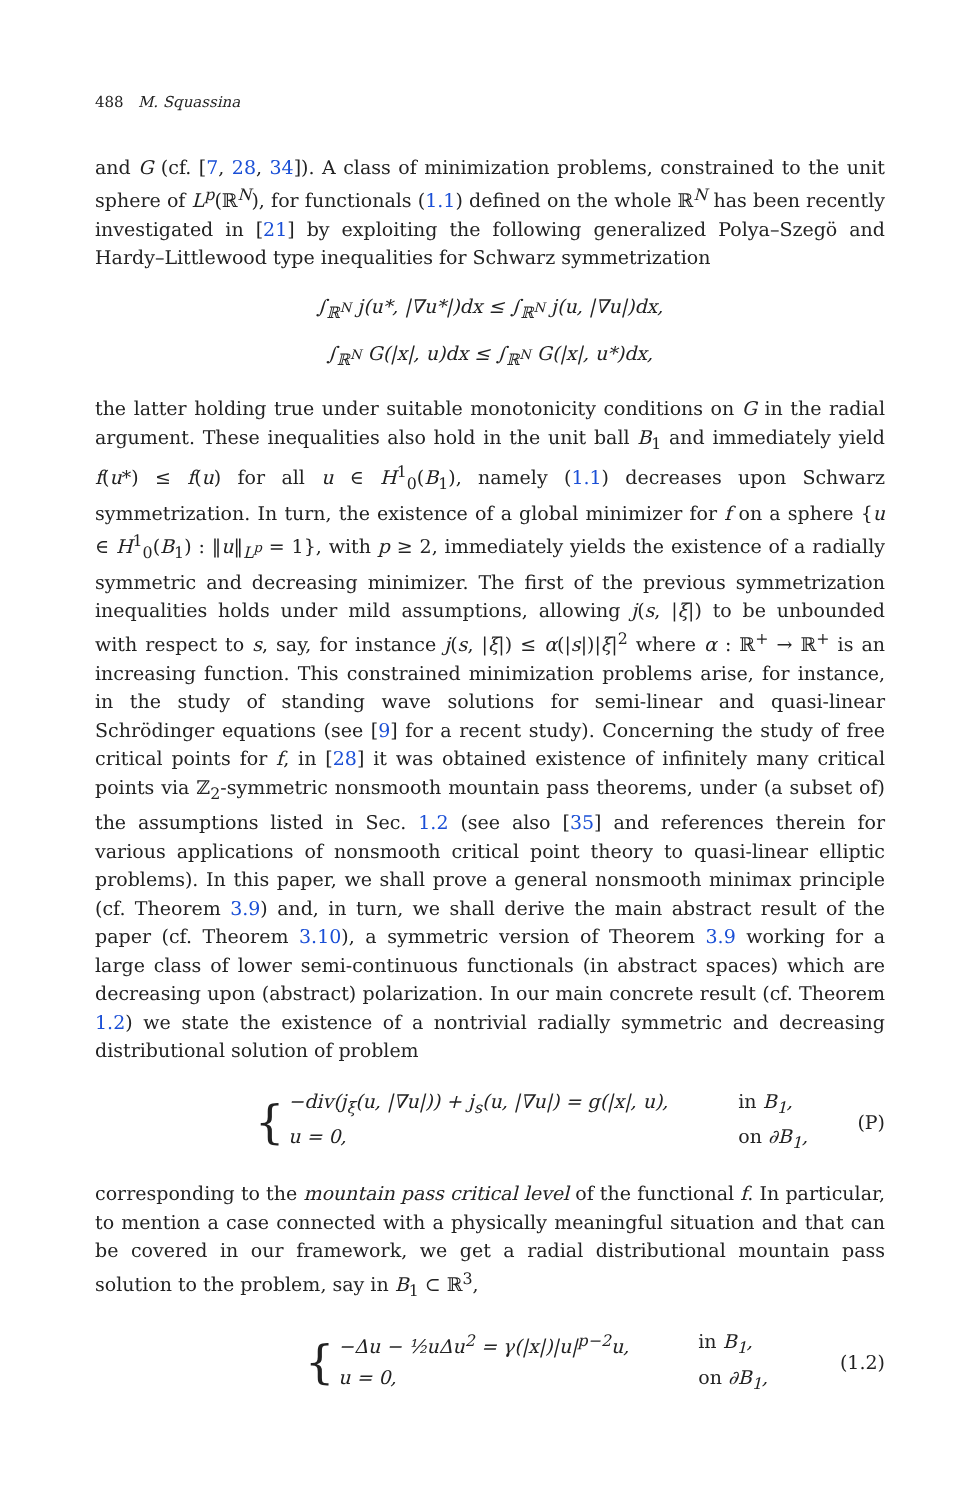488 M. Squassina
and G (cf. [7, 28, 34]). A class of minimization problems, constrained to the unit sphere of L<sup>p</sup>(ℝ<sup>N</sup>), for functionals (1.1) defined on the whole ℝ<sup>N</sup> has been recently investigated in [21] by exploiting the following generalized Polya–Szegö and Hardy–Littlewood type inequalities for Schwarz symmetrization
∫<sub>ℝ<sup>N</sup></sub> j(u*, |∇u*|)dx ≤ ∫<sub>ℝ<sup>N</sup></sub> j(u, |∇u|)dx,
∫<sub>ℝ<sup>N</sup></sub> G(|x|, u)dx ≤ ∫<sub>ℝ<sup>N</sup></sub> G(|x|, u*)dx,
the latter holding true under suitable monotonicity conditions on G in the radial argument. These inequalities also hold in the unit ball B<sub>1</sub> and immediately yield f(u*) ≤ f(u) for all u ∈ H<sup>1</sup><sub>0</sub>(B<sub>1</sub>), namely (1.1) decreases upon Schwarz symmetrization. In turn, the existence of a global minimizer for f on a sphere {u ∈ H<sup>1</sup><sub>0</sub>(B<sub>1</sub>) : ‖u‖<sub>L<sup>p</sup></sub> = 1}, with p ≥ 2, immediately yields the existence of a radially symmetric and decreasing minimizer. The first of the previous symmetrization inequalities holds under mild assumptions, allowing j(s, |ξ|) to be unbounded with respect to s, say, for instance j(s, |ξ|) ≤ α(|s|)|ξ|<sup>2</sup> where α : ℝ<sup>+</sup> → ℝ<sup>+</sup> is an increasing function. This constrained minimization problems arise, for instance, in the study of standing wave solutions for semi-linear and quasi-linear Schrödinger equations (see [9] for a recent study). Concerning the study of free critical points for f, in [28] it was obtained existence of infinitely many critical points via ℤ<sub>2</sub>-symmetric nonsmooth mountain pass theorems, under (a subset of) the assumptions listed in Sec. 1.2 (see also [35] and references therein for various applications of nonsmooth critical point theory to quasi-linear elliptic problems). In this paper, we shall prove a general nonsmooth minimax principle (cf. Theorem 3.9) and, in turn, we shall derive the main abstract result of the paper (cf. Theorem 3.10), a symmetric version of Theorem 3.9 working for a large class of lower semi-continuous functionals (in abstract spaces) which are decreasing upon (abstract) polarization. In our main concrete result (cf. Theorem 1.2) we state the existence of a nontrivial radially symmetric and decreasing distributional solution of problem
{
−div(j<sub>ξ</sub>(u, |∇u|)) + j<sub>s</sub>(u, |∇u|) = g(|x|, u), in B<sub>1</sub>,
u = 0, on ∂B<sub>1</sub>,
(P)
corresponding to the mountain pass critical level of the functional f. In particular, to mention a case connected with a physically meaningful situation and that can be covered in our framework, we get a radial distributional mountain pass solution to the problem, say in B<sub>1</sub> ⊂ ℝ<sup>3</sup>,
{
−Δu − ½uΔu<sup>2</sup> = γ(|x|)|u|<sup>p−2</sup>u, in B<sub>1</sub>,
u = 0, on ∂B<sub>1</sub>,
(1.2)